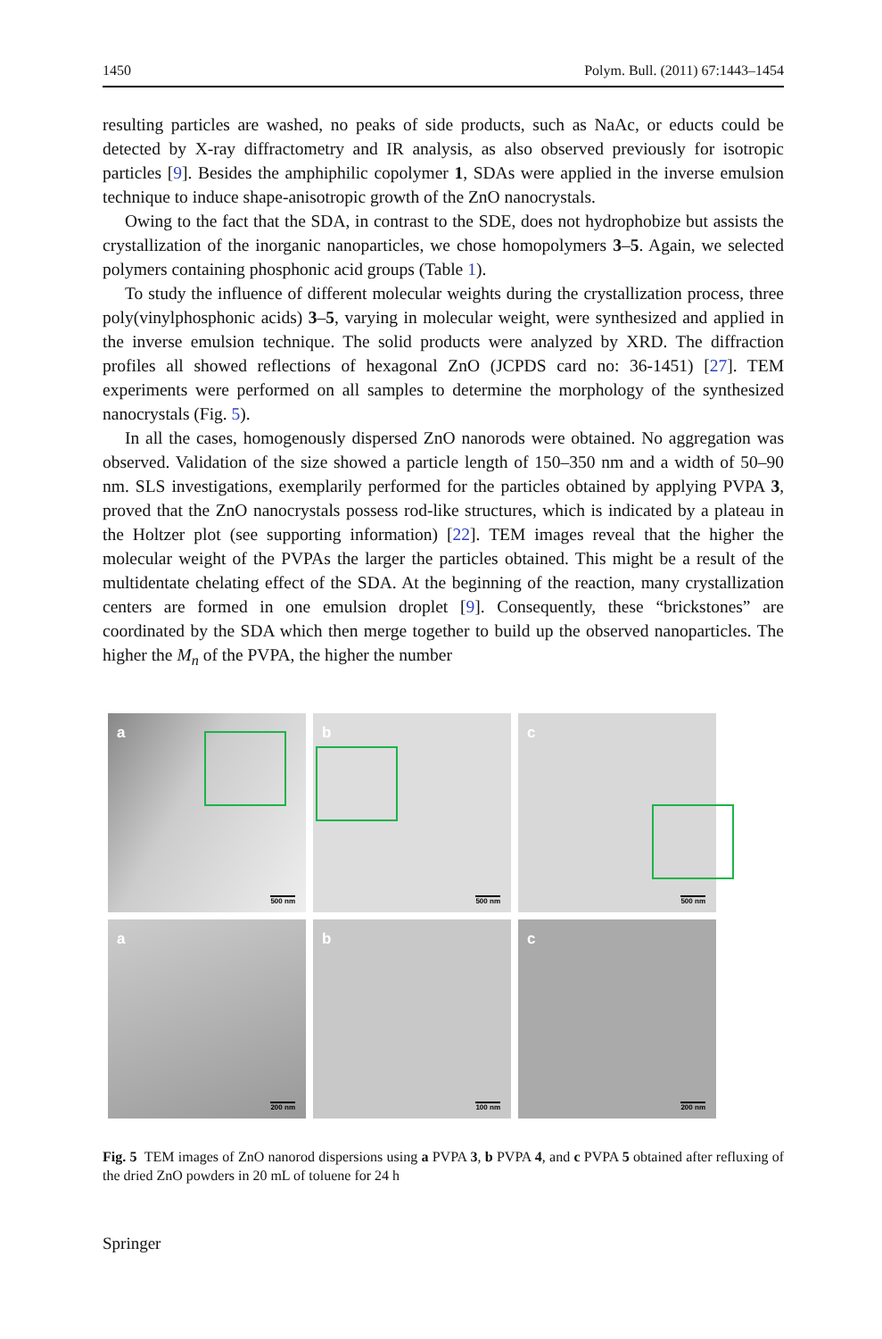1450 Polym. Bull. (2011) 67:1443–1454
resulting particles are washed, no peaks of side products, such as NaAc, or educts could be detected by X-ray diffractometry and IR analysis, as also observed previously for isotropic particles [9]. Besides the amphiphilic copolymer 1, SDAs were applied in the inverse emulsion technique to induce shape-anisotropic growth of the ZnO nanocrystals.
Owing to the fact that the SDA, in contrast to the SDE, does not hydrophobize but assists the crystallization of the inorganic nanoparticles, we chose homopolymers 3–5. Again, we selected polymers containing phosphonic acid groups (Table 1).
To study the influence of different molecular weights during the crystallization process, three poly(vinylphosphonic acids) 3–5, varying in molecular weight, were synthesized and applied in the inverse emulsion technique. The solid products were analyzed by XRD. The diffraction profiles all showed reflections of hexagonal ZnO (JCPDS card no: 36-1451) [27]. TEM experiments were performed on all samples to determine the morphology of the synthesized nanocrystals (Fig. 5).
In all the cases, homogenously dispersed ZnO nanorods were obtained. No aggregation was observed. Validation of the size showed a particle length of 150–350 nm and a width of 50–90 nm. SLS investigations, exemplarily performed for the particles obtained by applying PVPA 3, proved that the ZnO nanocrystals possess rod-like structures, which is indicated by a plateau in the Holtzer plot (see supporting information) [22]. TEM images reveal that the higher the molecular weight of the PVPAs the larger the particles obtained. This might be a result of the multidentate chelating effect of the SDA. At the beginning of the reaction, many crystallization centers are formed in one emulsion droplet [9]. Consequently, these “brickstones” are coordinated by the SDA which then merge together to build up the observed nanoparticles. The higher the M<sub>n</sub> of the PVPA, the higher the number
a
500 nm
b
500 nm
c
500 nm
a
200 nm
b
100 nm
c
200 nm
Fig. 5 TEM images of ZnO nanorod dispersions using a PVPA 3, b PVPA 4, and c PVPA 5 obtained after refluxing of the dried ZnO powders in 20 mL of toluene for 24 h
Springer